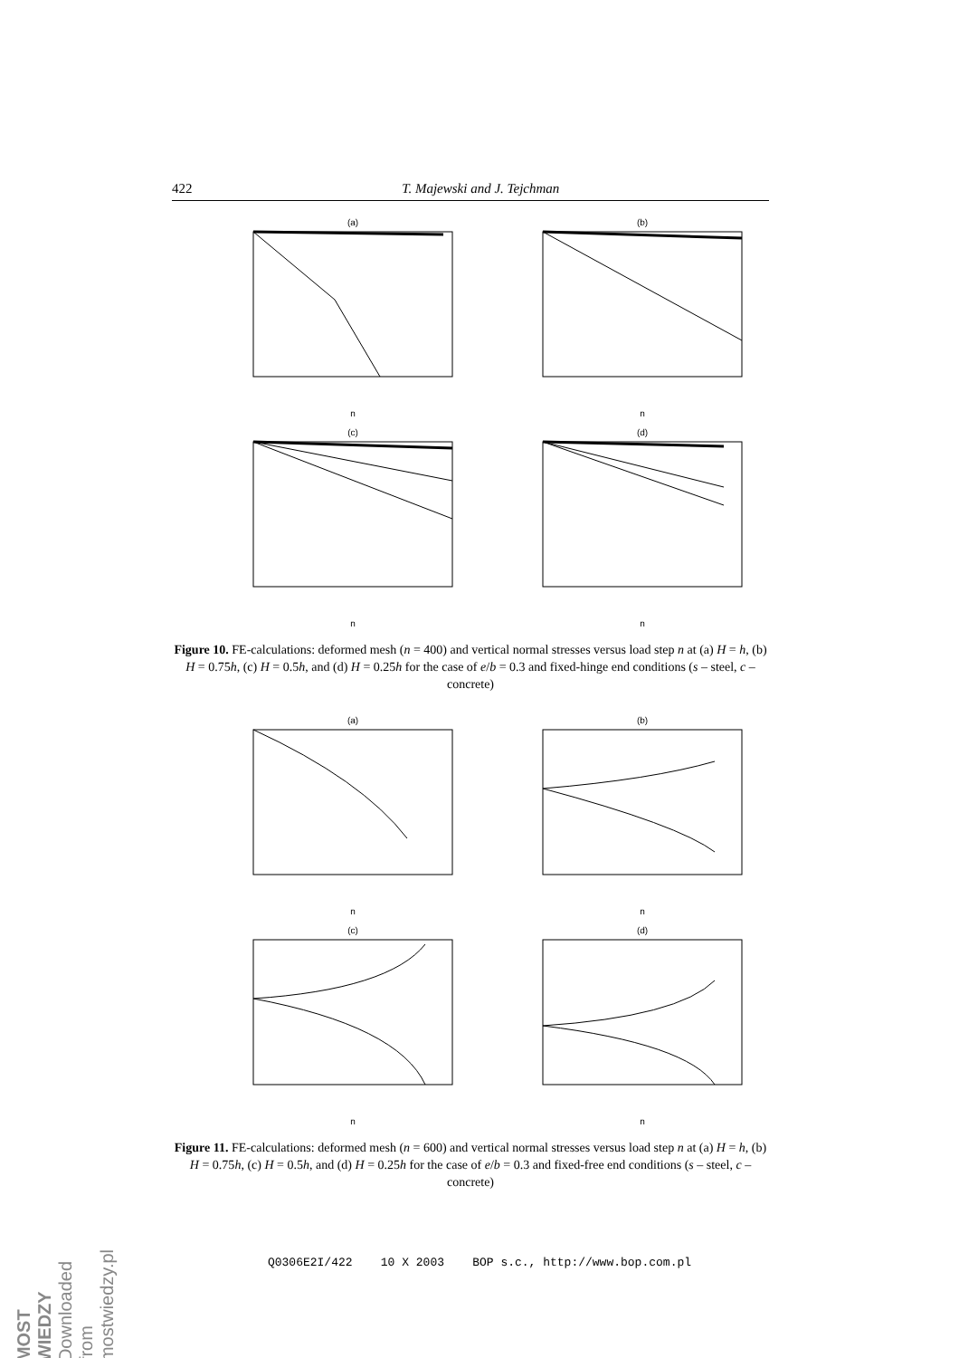422 T. Majewski and J. Tejchman
(a)n
(b)n
(c)n
(d)n
Figure 10. FE-calculations: deformed mesh (n = 400) and vertical normal stresses versus load step n at (a) H = h, (b) H = 0.75h, (c) H = 0.5h, and (d) H = 0.25h for the case of e/b = 0.3 and fixed-hinge end conditions (s – steel, c – concrete)
(a)n
(b)n
(c)n
(d)n
Figure 11. FE-calculations: deformed mesh (n = 600) and vertical normal stresses versus load step n at (a) H = h, (b) H = 0.75h, (c) H = 0.5h, and (d) H = 0.25h for the case of e/b = 0.3 and fixed-free end conditions (s – steel, c – concrete)
Q0306E2I/422 10 X 2003 BOP s.c., http://www.bop.com.pl
MOST WIEDZY Downloaded from mostwiedzy.pl